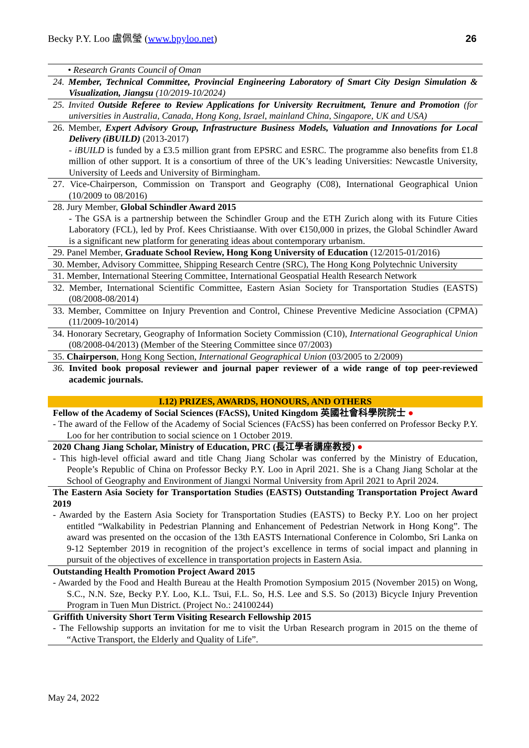Becky P.Y. Loo 盧佩瑩 (www.bpyloo.net) 26
• Research Grants Council of Oman
24. Member, Technical Committee, Provincial Engineering Laboratory of Smart City Design Simulation & Visualization, Jiangsu (10/2019-10/2024)
25. Invited Outside Referee to Review Applications for University Recruitment, Tenure and Promotion (for universities in Australia, Canada, Hong Kong, Israel, mainland China, Singapore, UK and USA)
26. Member, Expert Advisory Group, Infrastructure Business Models, Valuation and Innovations for Local Delivery (iBUILD) (2013-2017)
- iBUILD is funded by a £3.5 million grant from EPSRC and ESRC. The programme also benefits from £1.8 million of other support. It is a consortium of three of the UK’s leading Universities: Newcastle University, University of Leeds and University of Birmingham.
27. Vice-Chairperson, Commission on Transport and Geography (C08), International Geographical Union (10/2009 to 08/2016)
28. Jury Member, Global Schindler Award 2015
- The GSA is a partnership between the Schindler Group and the ETH Zurich along with its Future Cities Laboratory (FCL), led by Prof. Kees Christiaanse. With over €150,000 in prizes, the Global Schindler Award is a significant new platform for generating ideas about contemporary urbanism.
29. Panel Member, Graduate School Review, Hong Kong University of Education (12/2015-01/2016)
30. Member, Advisory Committee, Shipping Research Centre (SRC), The Hong Kong Polytechnic University
31. Member, International Steering Committee, International Geospatial Health Research Network
32. Member, International Scientific Committee, Eastern Asian Society for Transportation Studies (EASTS) (08/2008-08/2014)
33. Member, Committee on Injury Prevention and Control, Chinese Preventive Medicine Association (CPMA) (11/2009-10/2014)
34. Honorary Secretary, Geography of Information Society Commission (C10), International Geographical Union (08/2008-04/2013) (Member of the Steering Committee since 07/2003)
35. Chairperson, Hong Kong Section, International Geographical Union (03/2005 to 2/2009)
36. Invited book proposal reviewer and journal paper reviewer of a wide range of top peer-reviewed academic journals.
I.12) PRIZES, AWARDS, HONOURS, AND OTHERS
Fellow of the Academy of Social Sciences (FAcSS), United Kingdom 英國社會科學院院士 ●
- The award of the Fellow of the Academy of Social Sciences (FAcSS) has been conferred on Professor Becky P.Y. Loo for her contribution to social science on 1 October 2019.
2020 Chang Jiang Scholar, Ministry of Education, PRC (長江學者講座教授) ●
- This high-level official award and title Chang Jiang Scholar was conferred by the Ministry of Education, People’s Republic of China on Professor Becky P.Y. Loo in April 2021. She is a Chang Jiang Scholar at the School of Geography and Environment of Jiangxi Normal University from April 2021 to April 2024.
The Eastern Asia Society for Transportation Studies (EASTS) Outstanding Transportation Project Award 2019
- Awarded by the Eastern Asia Society for Transportation Studies (EASTS) to Becky P.Y. Loo on her project entitled “Walkability in Pedestrian Planning and Enhancement of Pedestrian Network in Hong Kong”. The award was presented on the occasion of the 13th EASTS International Conference in Colombo, Sri Lanka on 9-12 September 2019 in recognition of the project’s excellence in terms of social impact and planning in pursuit of the objectives of excellence in transportation projects in Eastern Asia.
Outstanding Health Promotion Project Award 2015
- Awarded by the Food and Health Bureau at the Health Promotion Symposium 2015 (November 2015) on Wong, S.C., N.N. Sze, Becky P.Y. Loo, K.L. Tsui, F.L. So, H.S. Lee and S.S. So (2013) Bicycle Injury Prevention Program in Tuen Mun District. (Project No.: 24100244)
Griffith University Short Term Visiting Research Fellowship 2015
- The Fellowship supports an invitation for me to visit the Urban Research program in 2015 on the theme of “Active Transport, the Elderly and Quality of Life”.
May 24, 2022